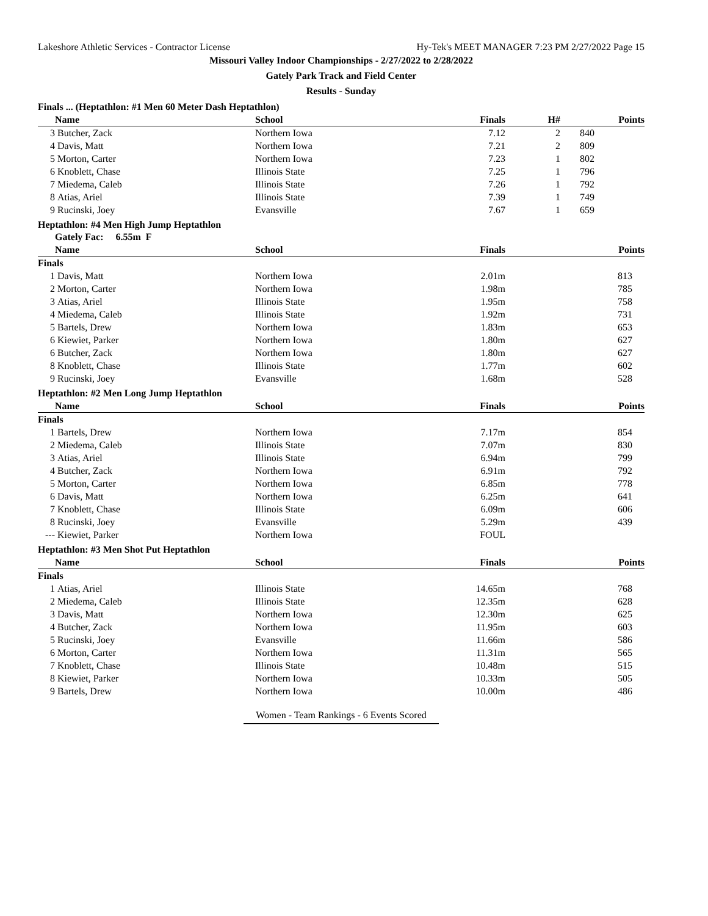Lakeshore Athletic Services - Contractor License Hy-Tek's MEET MANAGER 7:23 PM 2/27/2022 Page 15
Missouri Valley Indoor Championships - 2/27/2022 to 2/28/2022
Gately Park Track and Field Center
Results - Sunday
Finals ... (Heptathlon: #1 Men 60 Meter Dash Heptathlon)
| | Name | School | Finals | H# | Points |
| --- | --- | --- | --- | --- | --- |
| 3 | Butcher, Zack | Northern Iowa | 7.12 | 2 | 840 |
| 4 | Davis, Matt | Northern Iowa | 7.21 | 2 | 809 |
| 5 | Morton, Carter | Northern Iowa | 7.23 | 1 | 802 |
| 6 | Knoblett, Chase | Illinois State | 7.25 | 1 | 796 |
| 7 | Miedema, Caleb | Illinois State | 7.26 | 1 | 792 |
| 8 | Atias, Ariel | Illinois State | 7.39 | 1 | 749 |
| 9 | Rucinski, Joey | Evansville | 7.67 | 1 | 659 |
Heptathlon: #4 Men High Jump Heptathlon
Gately Fac: 6.55m F
| | Name | School | Finals | Points |
| --- | --- | --- | --- | --- |
| Finals | | | | |
| 1 | Davis, Matt | Northern Iowa | 2.01m | 813 |
| 2 | Morton, Carter | Northern Iowa | 1.98m | 785 |
| 3 | Atias, Ariel | Illinois State | 1.95m | 758 |
| 4 | Miedema, Caleb | Illinois State | 1.92m | 731 |
| 5 | Bartels, Drew | Northern Iowa | 1.83m | 653 |
| 6 | Kiewiet, Parker | Northern Iowa | 1.80m | 627 |
| 6 | Butcher, Zack | Northern Iowa | 1.80m | 627 |
| 8 | Knoblett, Chase | Illinois State | 1.77m | 602 |
| 9 | Rucinski, Joey | Evansville | 1.68m | 528 |
Heptathlon: #2 Men Long Jump Heptathlon
| | Name | School | Finals | Points |
| --- | --- | --- | --- | --- |
| Finals | | | | |
| 1 | Bartels, Drew | Northern Iowa | 7.17m | 854 |
| 2 | Miedema, Caleb | Illinois State | 7.07m | 830 |
| 3 | Atias, Ariel | Illinois State | 6.94m | 799 |
| 4 | Butcher, Zack | Northern Iowa | 6.91m | 792 |
| 5 | Morton, Carter | Northern Iowa | 6.85m | 778 |
| 6 | Davis, Matt | Northern Iowa | 6.25m | 641 |
| 7 | Knoblett, Chase | Illinois State | 6.09m | 606 |
| 8 | Rucinski, Joey | Evansville | 5.29m | 439 |
| --- | Kiewiet, Parker | Northern Iowa | FOUL | |
Heptathlon: #3 Men Shot Put Heptathlon
| | Name | School | Finals | Points |
| --- | --- | --- | --- | --- |
| Finals | | | | |
| 1 | Atias, Ariel | Illinois State | 14.65m | 768 |
| 2 | Miedema, Caleb | Illinois State | 12.35m | 628 |
| 3 | Davis, Matt | Northern Iowa | 12.30m | 625 |
| 4 | Butcher, Zack | Northern Iowa | 11.95m | 603 |
| 5 | Rucinski, Joey | Evansville | 11.66m | 586 |
| 6 | Morton, Carter | Northern Iowa | 11.31m | 565 |
| 7 | Knoblett, Chase | Illinois State | 10.48m | 515 |
| 8 | Kiewiet, Parker | Northern Iowa | 10.33m | 505 |
| 9 | Bartels, Drew | Northern Iowa | 10.00m | 486 |
Women - Team Rankings - 6 Events Scored